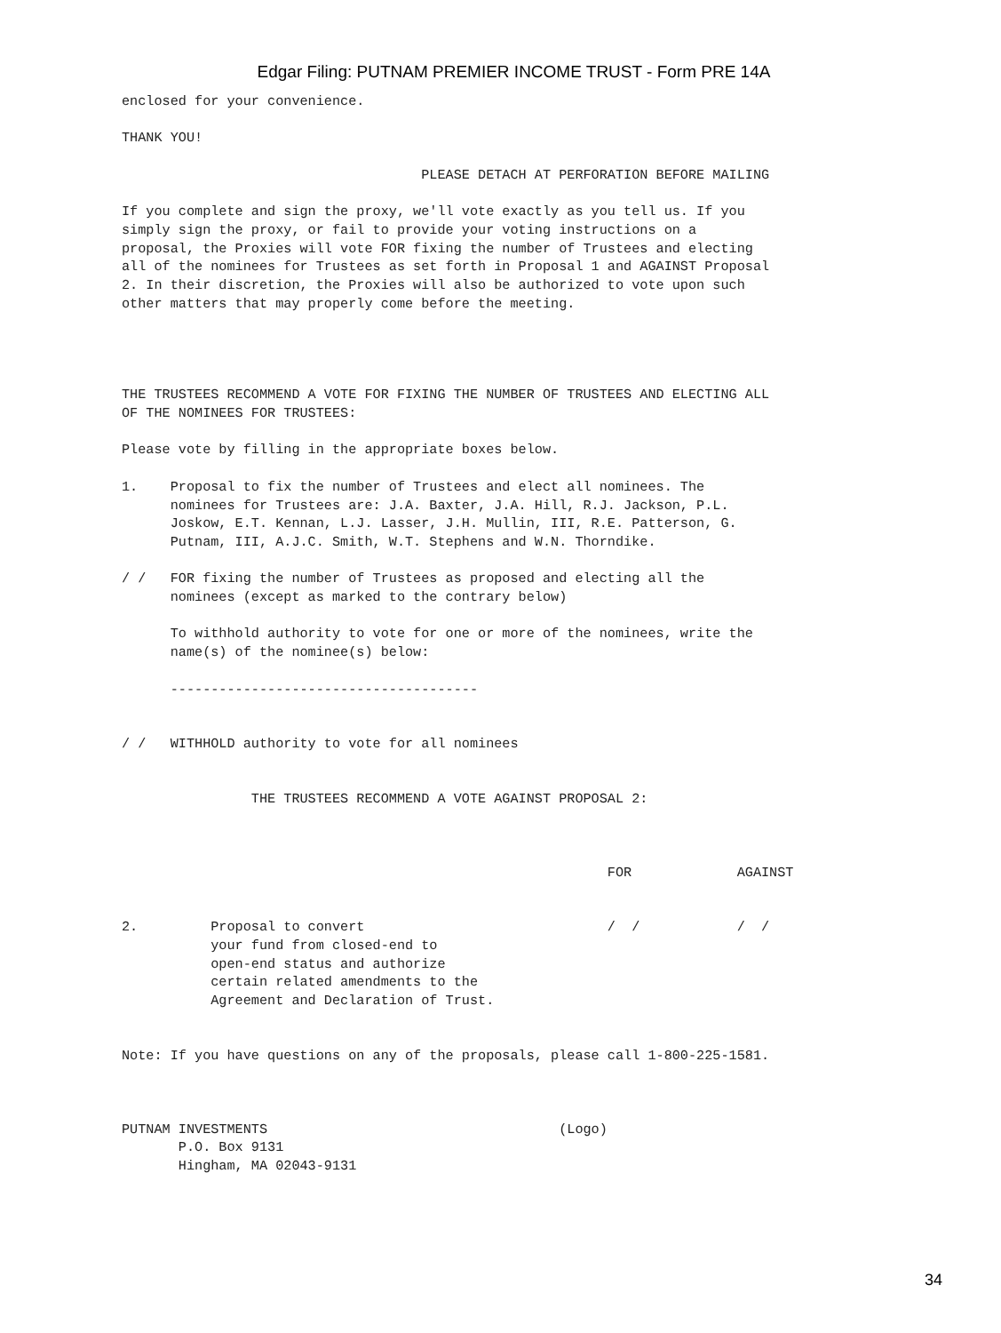Edgar Filing: PUTNAM PREMIER INCOME TRUST - Form PRE 14A
enclosed for your convenience.
THANK YOU!
PLEASE DETACH AT PERFORATION BEFORE MAILING
If you complete and sign the proxy, we'll vote exactly as you tell us. If you simply sign the proxy, or fail to provide your voting instructions on a proposal, the Proxies will vote FOR fixing the number of Trustees and electing all of the nominees for Trustees as set forth in Proposal 1 and AGAINST Proposal 2. In their discretion, the Proxies will also be authorized to vote upon such other matters that may properly come before the meeting.
THE TRUSTEES RECOMMEND A VOTE FOR FIXING THE NUMBER OF TRUSTEES AND ELECTING ALL OF THE NOMINEES FOR TRUSTEES:
Please vote by filling in the appropriate boxes below.
1. Proposal to fix the number of Trustees and elect all nominees. The nominees for Trustees are: J.A. Baxter, J.A. Hill, R.J. Jackson, P.L. Joskow, E.T. Kennan, L.J. Lasser, J.H. Mullin, III, R.E. Patterson, G. Putnam, III, A.J.C. Smith, W.T. Stephens and W.N. Thorndike.
/ / FOR fixing the number of Trustees as proposed and electing all the nominees (except as marked to the contrary below)
To withhold authority to vote for one or more of the nominees, write the name(s) of the nominee(s) below:
--------------------------------------
/ / WITHHOLD authority to vote for all nominees
THE TRUSTEES RECOMMEND A VOTE AGAINST PROPOSAL 2:
FOR AGAINST
2. Proposal to convert / / / / your fund from closed-end to open-end status and authorize certain related amendments to the Agreement and Declaration of Trust.
Note: If you have questions on any of the proposals, please call 1-800-225-1581.
PUTNAM INVESTMENTS (Logo) P.O. Box 9131 Hingham, MA 02043-9131
34